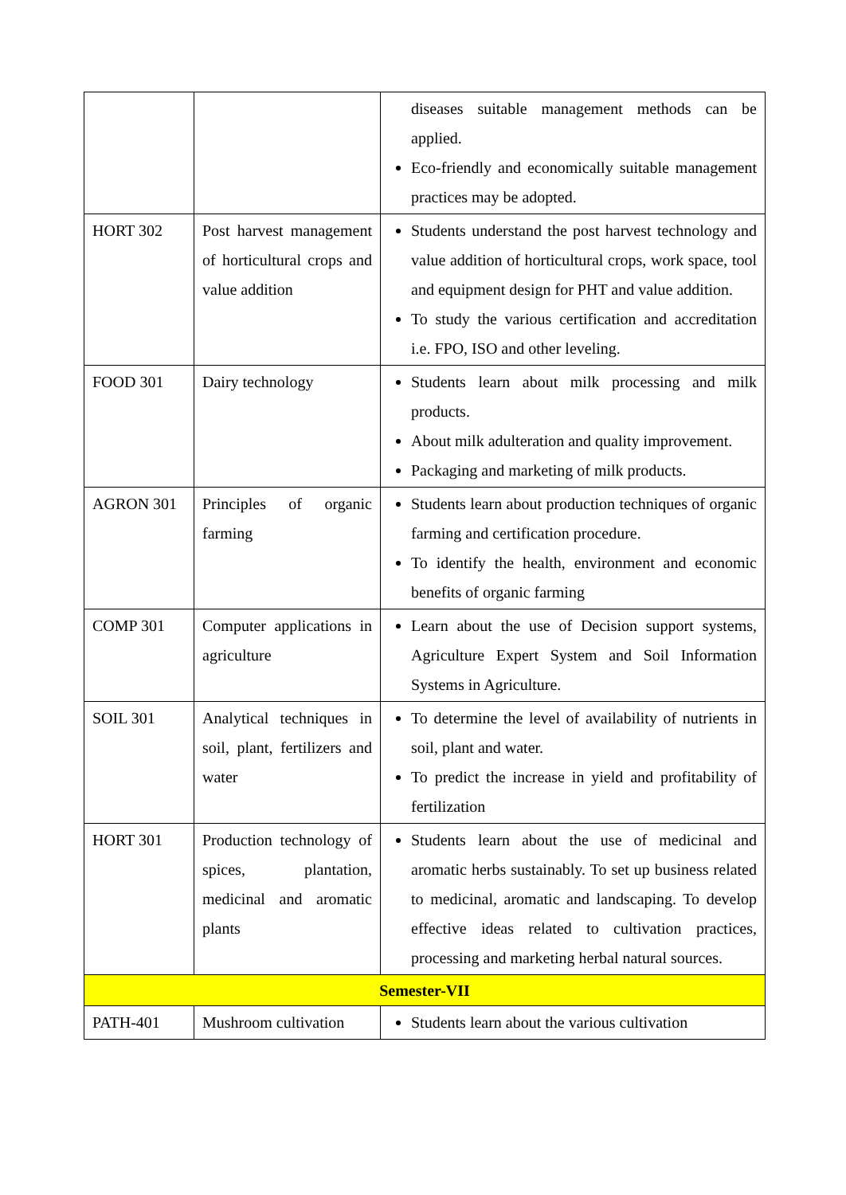| | | diseases suitable management methods can be applied. Eco-friendly and economically suitable management practices may be adopted. |
| HORT 302 | Post harvest management of horticultural crops and value addition | Students understand the post harvest technology and value addition of horticultural crops, work space, tool and equipment design for PHT and value addition. To study the various certification and accreditation i.e. FPO, ISO and other leveling. |
| FOOD 301 | Dairy technology | Students learn about milk processing and milk products. About milk adulteration and quality improvement. Packaging and marketing of milk products. |
| AGRON 301 | Principles of organic farming | Students learn about production techniques of organic farming and certification procedure. To identify the health, environment and economic benefits of organic farming |
| COMP 301 | Computer applications in agriculture | Learn about the use of Decision support systems, Agriculture Expert System and Soil Information Systems in Agriculture. |
| SOIL 301 | Analytical techniques in soil, plant, fertilizers and water | To determine the level of availability of nutrients in soil, plant and water. To predict the increase in yield and profitability of fertilization |
| HORT 301 | Production technology of spices, plantation, medicinal and aromatic plants | Students learn about the use of medicinal and aromatic herbs sustainably. To set up business related to medicinal, aromatic and landscaping. To develop effective ideas related to cultivation practices, processing and marketing herbal natural sources. |
| Semester-VII | | |
| PATH-401 | Mushroom cultivation | Students learn about the various cultivation |